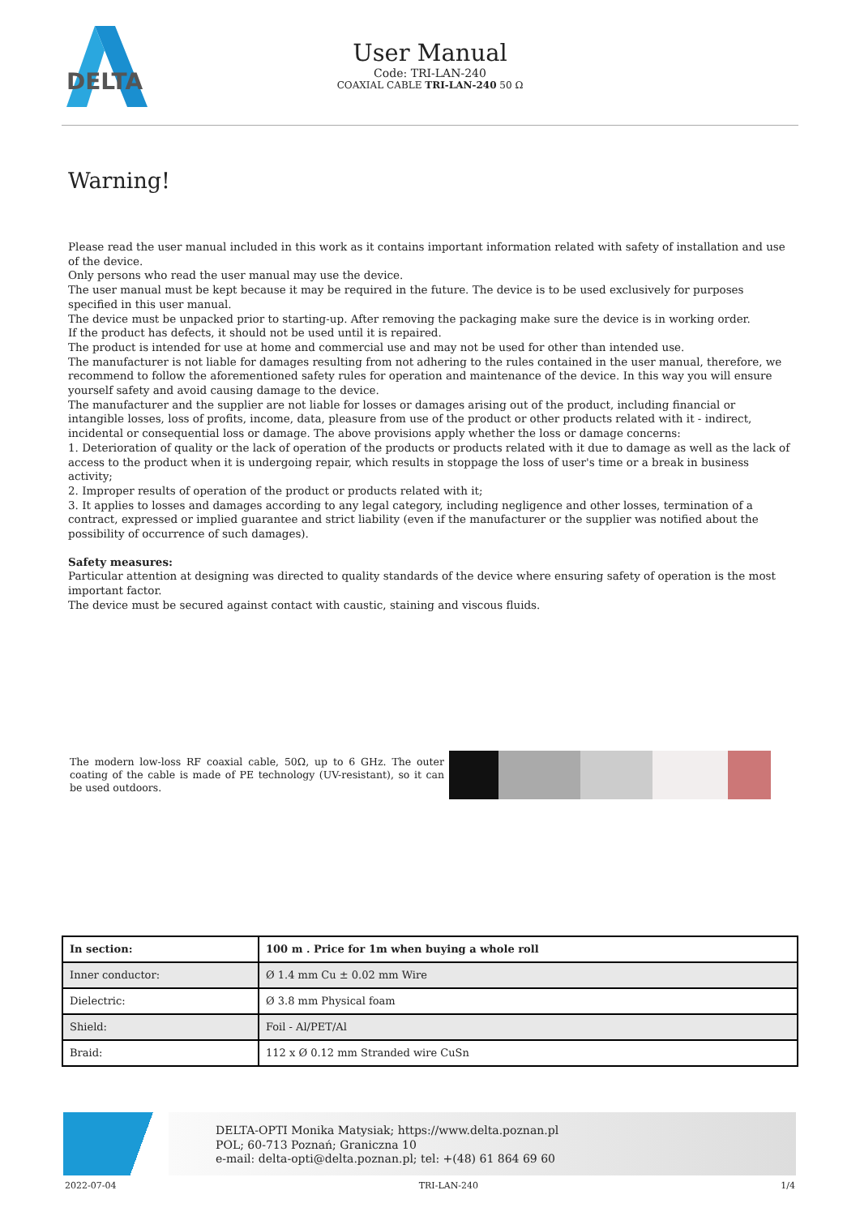DELTA
User Manual
Code: TRI-LAN-240
COAXIAL CABLE TRI-LAN-240 50 Ω
Warning!
Please read the user manual included in this work as it contains important information related with safety of installation and use of the device.
Only persons who read the user manual may use the device.
The user manual must be kept because it may be required in the future. The device is to be used exclusively for purposes specified in this user manual.
The device must be unpacked prior to starting-up. After removing the packaging make sure the device is in working order.
If the product has defects, it should not be used until it is repaired.
The product is intended for use at home and commercial use and may not be used for other than intended use.
The manufacturer is not liable for damages resulting from not adhering to the rules contained in the user manual, therefore, we recommend to follow the aforementioned safety rules for operation and maintenance of the device. In this way you will ensure yourself safety and avoid causing damage to the device.
The manufacturer and the supplier are not liable for losses or damages arising out of the product, including financial or intangible losses, loss of profits, income, data, pleasure from use of the product or other products related with it - indirect, incidental or consequential loss or damage. The above provisions apply whether the loss or damage concerns:
1. Deterioration of quality or the lack of operation of the products or products related with it due to damage as well as the lack of access to the product when it is undergoing repair, which results in stoppage the loss of user's time or a break in business activity;
2. Improper results of operation of the product or products related with it;
3. It applies to losses and damages according to any legal category, including negligence and other losses, termination of a contract, expressed or implied guarantee and strict liability (even if the manufacturer or the supplier was notified about the possibility of occurrence of such damages).
Safety measures:
Particular attention at designing was directed to quality standards of the device where ensuring safety of operation is the most important factor.
The device must be secured against contact with caustic, staining and viscous fluids.
The modern low-loss RF coaxial cable, 50Ω, up to 6 GHz. The outer coating of the cable is made of PE technology (UV-resistant), so it can be used outdoors.
| In section: | 100 m . Price for 1m when buying a whole roll |
| --- | --- |
| Inner conductor: | Ø 1.4 mm Cu ± 0.02 mm Wire |
| Dielectric: | Ø 3.8 mm Physical foam |
| Shield: | Foil - Al/PET/Al |
| Braid: | 112 x Ø 0.12 mm Stranded wire CuSn |
DELTA-OPTI Monika Matysiak; https://www.delta.poznan.pl
POL; 60-713 Poznań; Graniczna 10
e-mail: delta-opti@delta.poznan.pl; tel: +(48) 61 864 69 60
2022-07-04 TRI-LAN-240 1/4